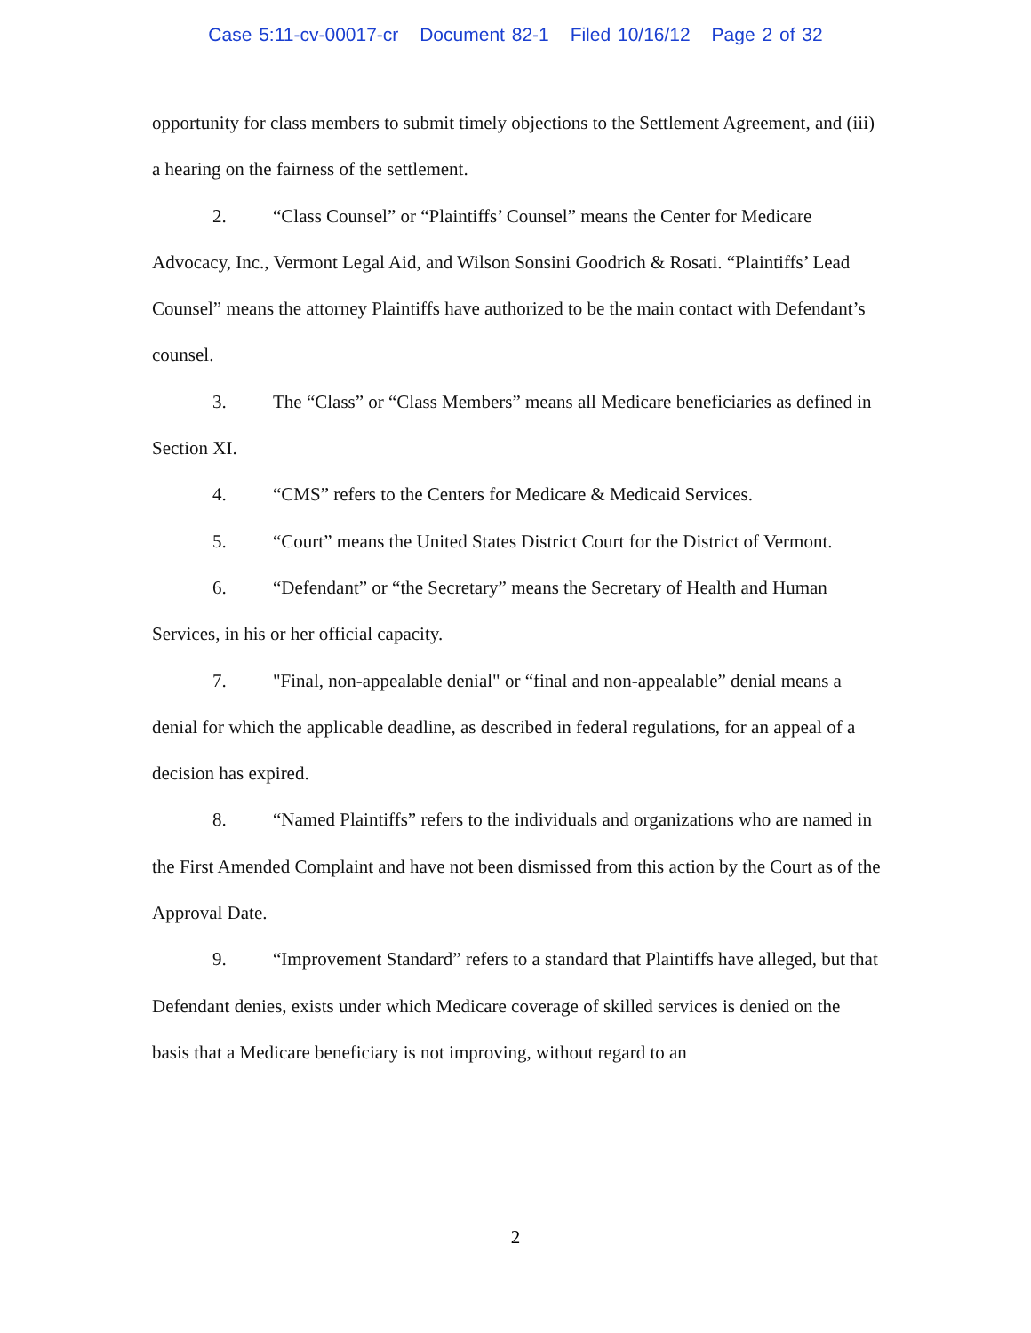Case 5:11-cv-00017-cr Document 82-1 Filed 10/16/12 Page 2 of 32
opportunity for class members to submit timely objections to the Settlement Agreement, and (iii) a hearing on the fairness of the settlement.
2. “Class Counsel” or “Plaintiffs’ Counsel” means the Center for Medicare Advocacy, Inc., Vermont Legal Aid, and Wilson Sonsini Goodrich & Rosati. “Plaintiffs’ Lead Counsel” means the attorney Plaintiffs have authorized to be the main contact with Defendant’s counsel.
3. The “Class” or “Class Members” means all Medicare beneficiaries as defined in Section XI.
4. “CMS” refers to the Centers for Medicare & Medicaid Services.
5. “Court” means the United States District Court for the District of Vermont.
6. “Defendant” or “the Secretary” means the Secretary of Health and Human Services, in his or her official capacity.
7. "Final, non-appealable denial" or “final and non-appealable” denial means a denial for which the applicable deadline, as described in federal regulations, for an appeal of a decision has expired.
8. “Named Plaintiffs” refers to the individuals and organizations who are named in the First Amended Complaint and have not been dismissed from this action by the Court as of the Approval Date.
9. “Improvement Standard” refers to a standard that Plaintiffs have alleged, but that Defendant denies, exists under which Medicare coverage of skilled services is denied on the basis that a Medicare beneficiary is not improving, without regard to an
2